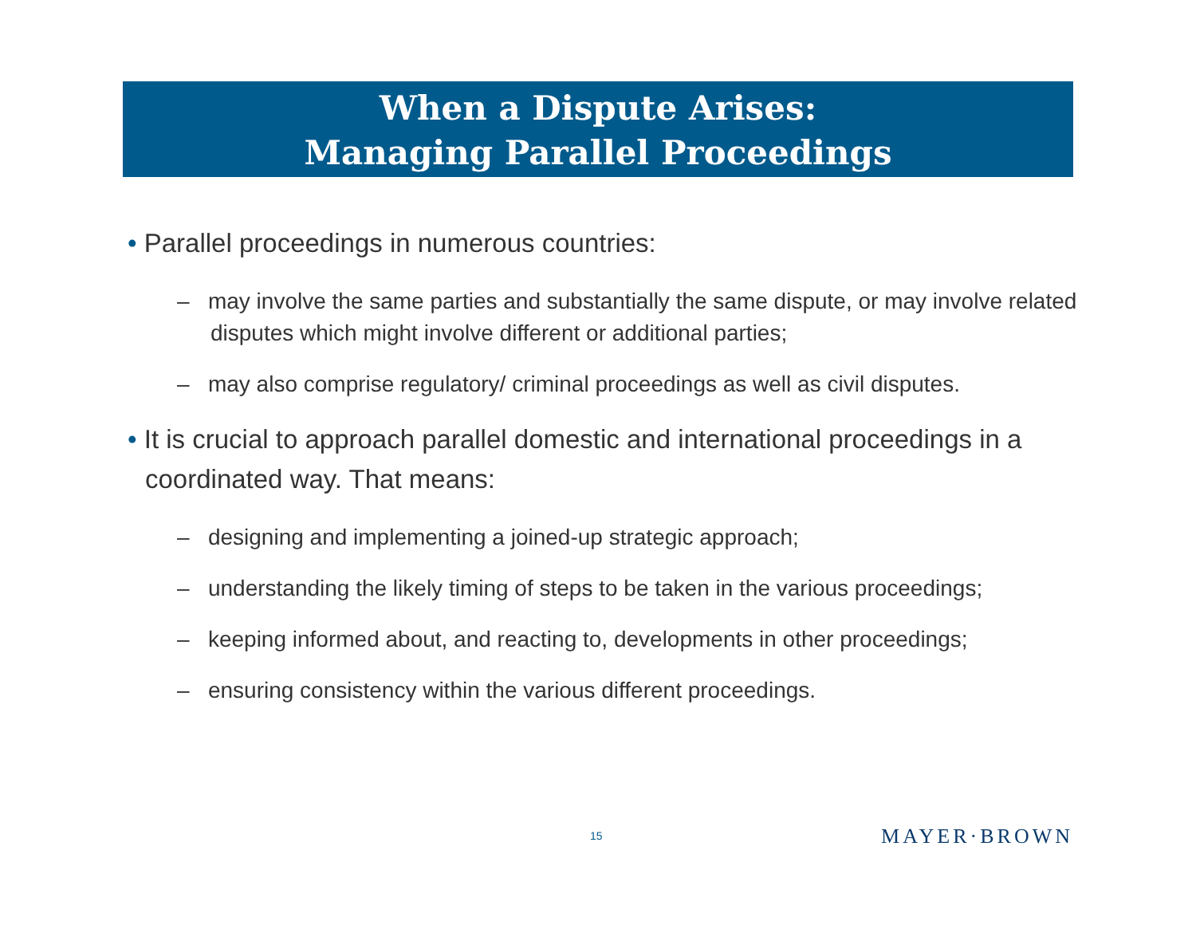When a Dispute Arises:
Managing Parallel Proceedings
• Parallel proceedings in numerous countries:
– may involve the same parties and substantially the same dispute, or may involve related disputes which might involve different or additional parties;
– may also comprise regulatory/ criminal proceedings as well as civil disputes.
• It is crucial to approach parallel domestic and international proceedings in a coordinated way. That means:
– designing and implementing a joined-up strategic approach;
– understanding the likely timing of steps to be taken in the various proceedings;
– keeping informed about, and reacting to, developments in other proceedings;
– ensuring consistency within the various different proceedings.
15 MAYER·BROWN